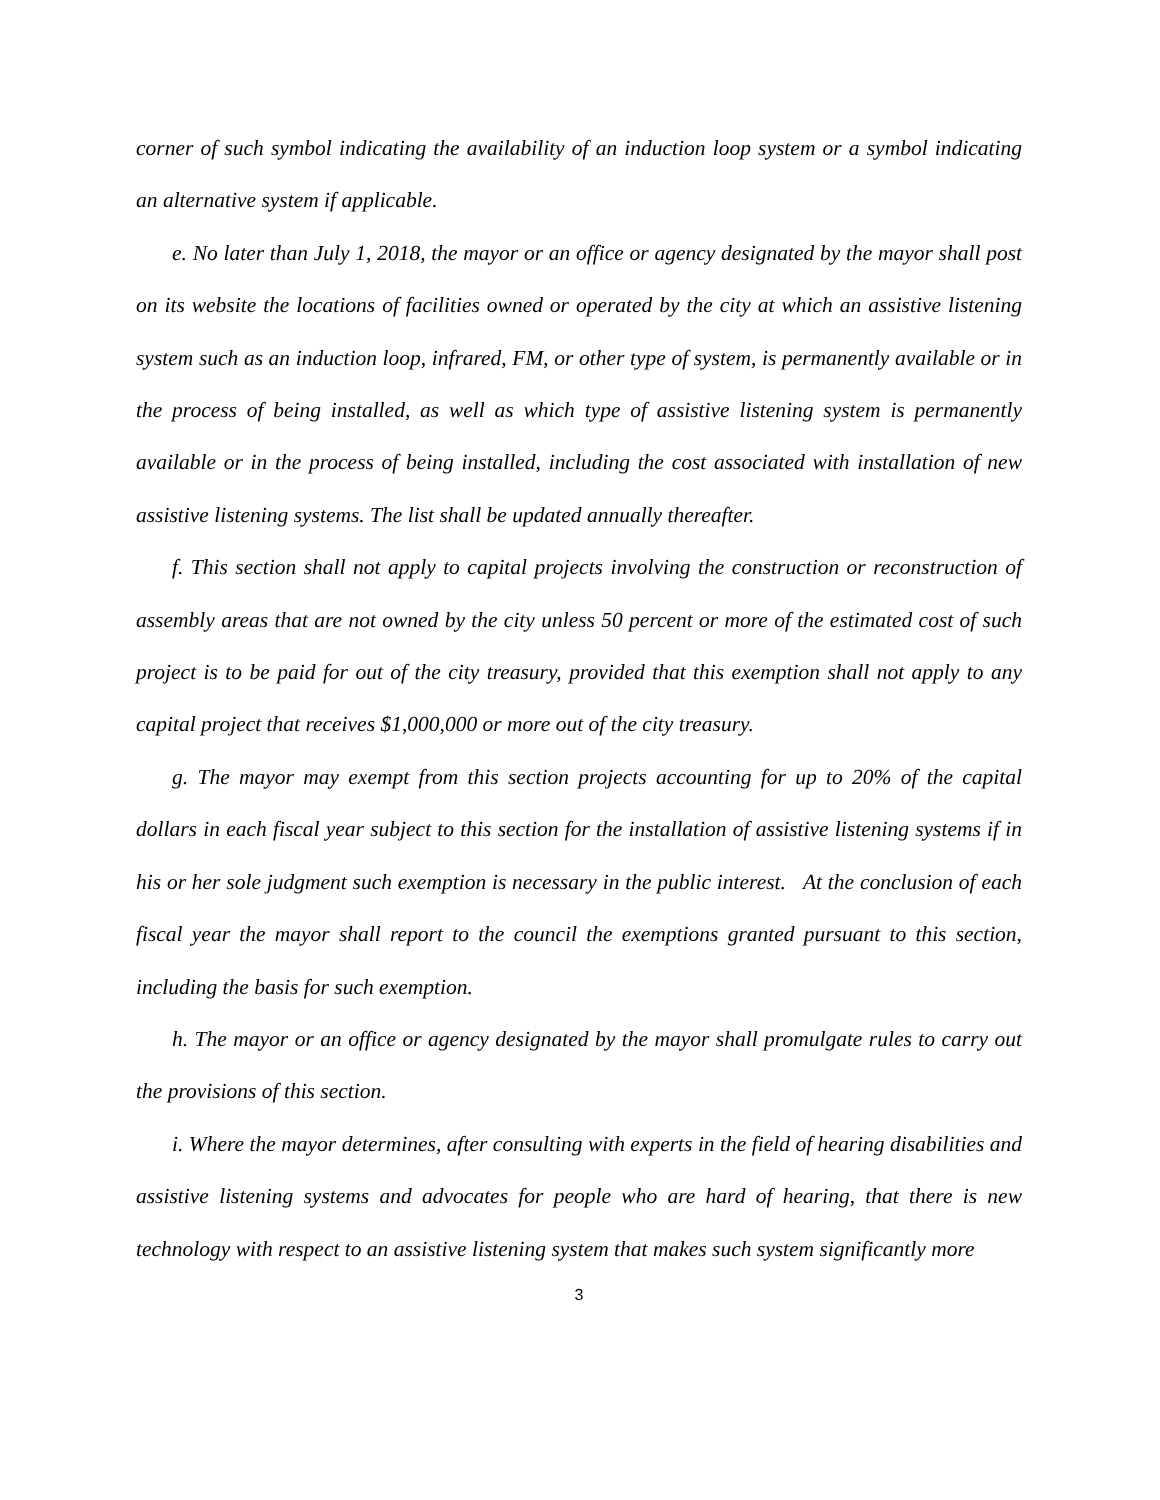corner of such symbol indicating the availability of an induction loop system or a symbol indicating an alternative system if applicable.
e. No later than July 1, 2018, the mayor or an office or agency designated by the mayor shall post on its website the locations of facilities owned or operated by the city at which an assistive listening system such as an induction loop, infrared, FM, or other type of system, is permanently available or in the process of being installed, as well as which type of assistive listening system is permanently available or in the process of being installed, including the cost associated with installation of new assistive listening systems. The list shall be updated annually thereafter.
f. This section shall not apply to capital projects involving the construction or reconstruction of assembly areas that are not owned by the city unless 50 percent or more of the estimated cost of such project is to be paid for out of the city treasury, provided that this exemption shall not apply to any capital project that receives $1,000,000 or more out of the city treasury.
g. The mayor may exempt from this section projects accounting for up to 20% of the capital dollars in each fiscal year subject to this section for the installation of assistive listening systems if in his or her sole judgment such exemption is necessary in the public interest. At the conclusion of each fiscal year the mayor shall report to the council the exemptions granted pursuant to this section, including the basis for such exemption.
h. The mayor or an office or agency designated by the mayor shall promulgate rules to carry out the provisions of this section.
i. Where the mayor determines, after consulting with experts in the field of hearing disabilities and assistive listening systems and advocates for people who are hard of hearing, that there is new technology with respect to an assistive listening system that makes such system significantly more
3